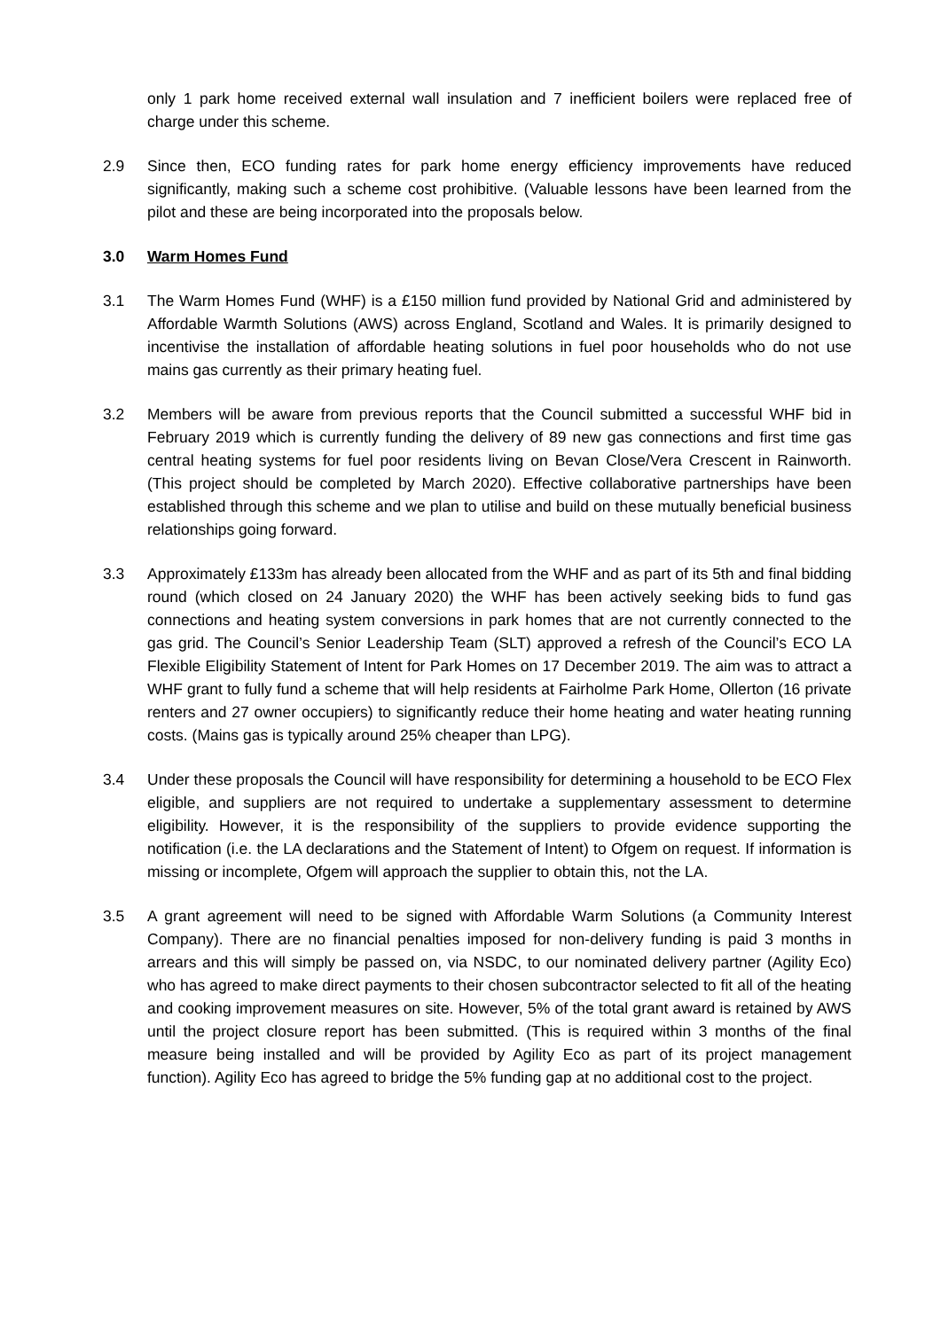only 1 park home received external wall insulation and 7 inefficient boilers were replaced free of charge under this scheme.
2.9 Since then, ECO funding rates for park home energy efficiency improvements have reduced significantly, making such a scheme cost prohibitive. (Valuable lessons have been learned from the pilot and these are being incorporated into the proposals below.
3.0 Warm Homes Fund
3.1 The Warm Homes Fund (WHF) is a £150 million fund provided by National Grid and administered by Affordable Warmth Solutions (AWS) across England, Scotland and Wales. It is primarily designed to incentivise the installation of affordable heating solutions in fuel poor households who do not use mains gas currently as their primary heating fuel.
3.2 Members will be aware from previous reports that the Council submitted a successful WHF bid in February 2019 which is currently funding the delivery of 89 new gas connections and first time gas central heating systems for fuel poor residents living on Bevan Close/Vera Crescent in Rainworth. (This project should be completed by March 2020). Effective collaborative partnerships have been established through this scheme and we plan to utilise and build on these mutually beneficial business relationships going forward.
3.3 Approximately £133m has already been allocated from the WHF and as part of its 5th and final bidding round (which closed on 24 January 2020) the WHF has been actively seeking bids to fund gas connections and heating system conversions in park homes that are not currently connected to the gas grid. The Council’s Senior Leadership Team (SLT) approved a refresh of the Council’s ECO LA Flexible Eligibility Statement of Intent for Park Homes on 17 December 2019. The aim was to attract a WHF grant to fully fund a scheme that will help residents at Fairholme Park Home, Ollerton (16 private renters and 27 owner occupiers) to significantly reduce their home heating and water heating running costs. (Mains gas is typically around 25% cheaper than LPG).
3.4 Under these proposals the Council will have responsibility for determining a household to be ECO Flex eligible, and suppliers are not required to undertake a supplementary assessment to determine eligibility. However, it is the responsibility of the suppliers to provide evidence supporting the notification (i.e. the LA declarations and the Statement of Intent) to Ofgem on request. If information is missing or incomplete, Ofgem will approach the supplier to obtain this, not the LA.
3.5 A grant agreement will need to be signed with Affordable Warm Solutions (a Community Interest Company). There are no financial penalties imposed for non-delivery funding is paid 3 months in arrears and this will simply be passed on, via NSDC, to our nominated delivery partner (Agility Eco) who has agreed to make direct payments to their chosen subcontractor selected to fit all of the heating and cooking improvement measures on site. However, 5% of the total grant award is retained by AWS until the project closure report has been submitted. (This is required within 3 months of the final measure being installed and will be provided by Agility Eco as part of its project management function). Agility Eco has agreed to bridge the 5% funding gap at no additional cost to the project.